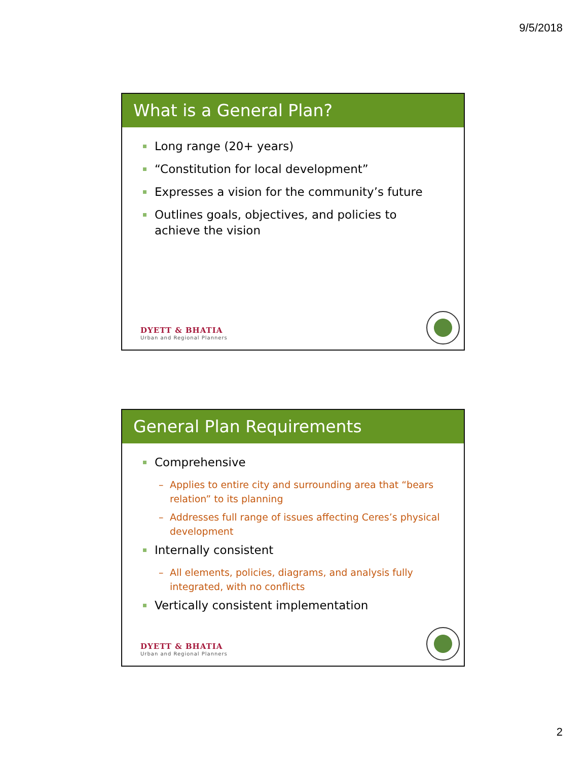9/5/2018
What is a General Plan?
Long range (20+ years)
“Constitution for local development”
Expresses a vision for the community’s future
Outlines goals, objectives, and policies to achieve the vision
DYETT & BHATIA
Urban and Regional Planners
General Plan Requirements
Comprehensive
Applies to entire city and surrounding area that “bears relation” to its planning
Addresses full range of issues affecting Ceres’s physical development
Internally consistent
All elements, policies, diagrams, and analysis fully integrated, with no conflicts
Vertically consistent implementation
DYETT & BHATIA
Urban and Regional Planners
2